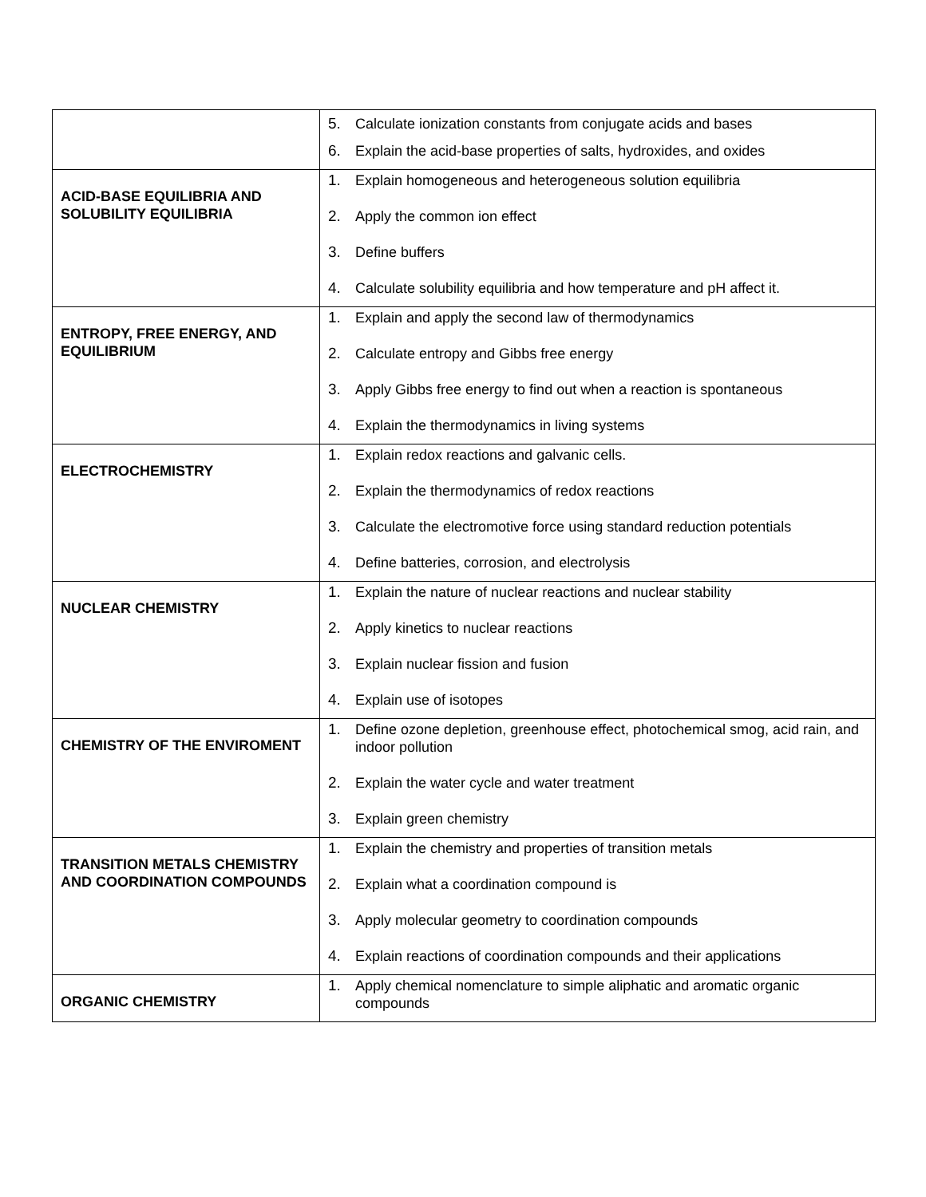| | 5. Calculate ionization constants from conjugate acids and bases 6. Explain the acid-base properties of salts, hydroxides, and oxides |
| ACID-BASE EQUILIBRIA AND SOLUBILITY EQUILIBRIA | 1. Explain homogeneous and heterogeneous solution equilibria 2. Apply the common ion effect 3. Define buffers 4. Calculate solubility equilibria and how temperature and pH affect it. |
| ENTROPY, FREE ENERGY, AND EQUILIBRIUM | 1. Explain and apply the second law of thermodynamics 2. Calculate entropy and Gibbs free energy 3. Apply Gibbs free energy to find out when a reaction is spontaneous 4. Explain the thermodynamics in living systems |
| ELECTROCHEMISTRY | 1. Explain redox reactions and galvanic cells. 2. Explain the thermodynamics of redox reactions 3. Calculate the electromotive force using standard reduction potentials 4. Define batteries, corrosion, and electrolysis |
| NUCLEAR CHEMISTRY | 1. Explain the nature of nuclear reactions and nuclear stability 2. Apply kinetics to nuclear reactions 3. Explain nuclear fission and fusion 4. Explain use of isotopes |
| CHEMISTRY OF THE ENVIROMENT | 1. Define ozone depletion, greenhouse effect, photochemical smog, acid rain, and indoor pollution 2. Explain the water cycle and water treatment 3. Explain green chemistry |
| TRANSITION METALS CHEMISTRY AND COORDINATION COMPOUNDS | 1. Explain the chemistry and properties of transition metals 2. Explain what a coordination compound is 3. Apply molecular geometry to coordination compounds 4. Explain reactions of coordination compounds and their applications |
| ORGANIC CHEMISTRY | 1. Apply chemical nomenclature to simple aliphatic and aromatic organic compounds |